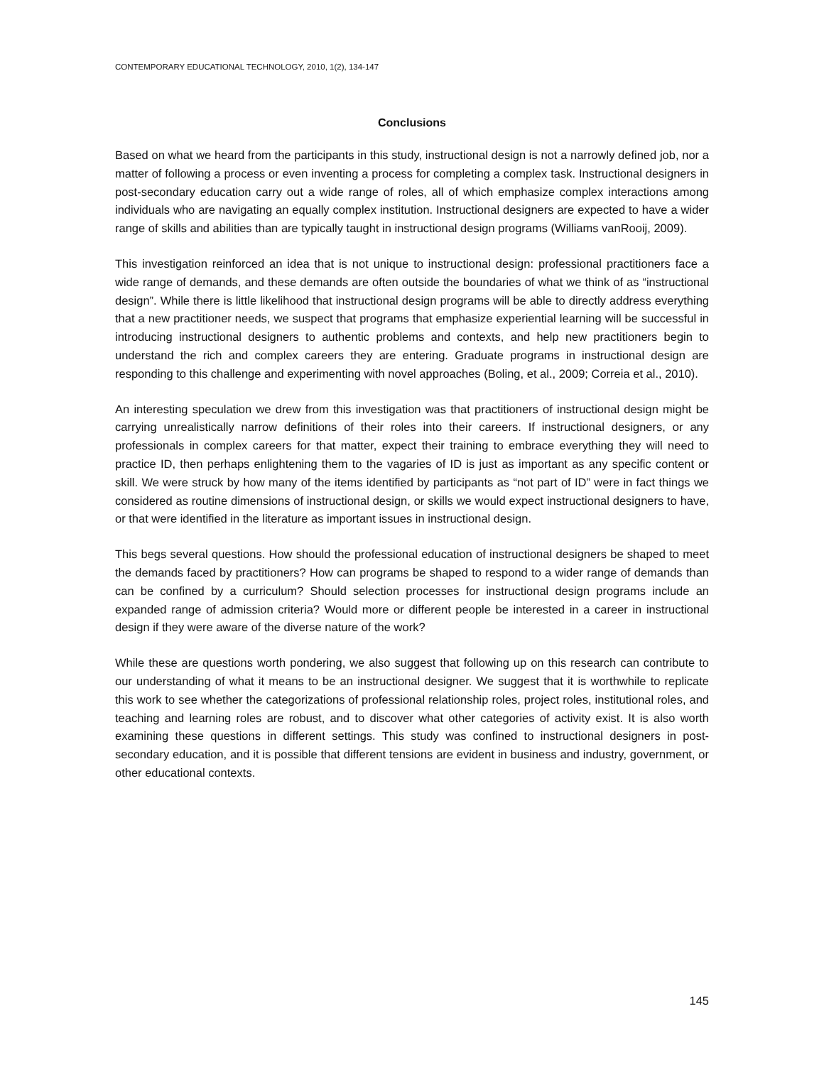CONTEMPORARY EDUCATIONAL TECHNOLOGY, 2010, 1(2), 134-147
Conclusions
Based on what we heard from the participants in this study, instructional design is not a narrowly defined job, nor a matter of following a process or even inventing a process for completing a complex task. Instructional designers in post-secondary education carry out a wide range of roles, all of which emphasize complex interactions among individuals who are navigating an equally complex institution. Instructional designers are expected to have a wider range of skills and abilities than are typically taught in instructional design programs (Williams vanRooij, 2009).
This investigation reinforced an idea that is not unique to instructional design: professional practitioners face a wide range of demands, and these demands are often outside the boundaries of what we think of as “instructional design”. While there is little likelihood that instructional design programs will be able to directly address everything that a new practitioner needs, we suspect that programs that emphasize experiential learning will be successful in introducing instructional designers to authentic problems and contexts, and help new practitioners begin to understand the rich and complex careers they are entering. Graduate programs in instructional design are responding to this challenge and experimenting with novel approaches (Boling, et al., 2009; Correia et al., 2010).
An interesting speculation we drew from this investigation was that practitioners of instructional design might be carrying unrealistically narrow definitions of their roles into their careers. If instructional designers, or any professionals in complex careers for that matter, expect their training to embrace everything they will need to practice ID, then perhaps enlightening them to the vagaries of ID is just as important as any specific content or skill. We were struck by how many of the items identified by participants as “not part of ID” were in fact things we considered as routine dimensions of instructional design, or skills we would expect instructional designers to have, or that were identified in the literature as important issues in instructional design.
This begs several questions. How should the professional education of instructional designers be shaped to meet the demands faced by practitioners? How can programs be shaped to respond to a wider range of demands than can be confined by a curriculum? Should selection processes for instructional design programs include an expanded range of admission criteria? Would more or different people be interested in a career in instructional design if they were aware of the diverse nature of the work?
While these are questions worth pondering, we also suggest that following up on this research can contribute to our understanding of what it means to be an instructional designer. We suggest that it is worthwhile to replicate this work to see whether the categorizations of professional relationship roles, project roles, institutional roles, and teaching and learning roles are robust, and to discover what other categories of activity exist. It is also worth examining these questions in different settings. This study was confined to instructional designers in post-secondary education, and it is possible that different tensions are evident in business and industry, government, or other educational contexts.
145